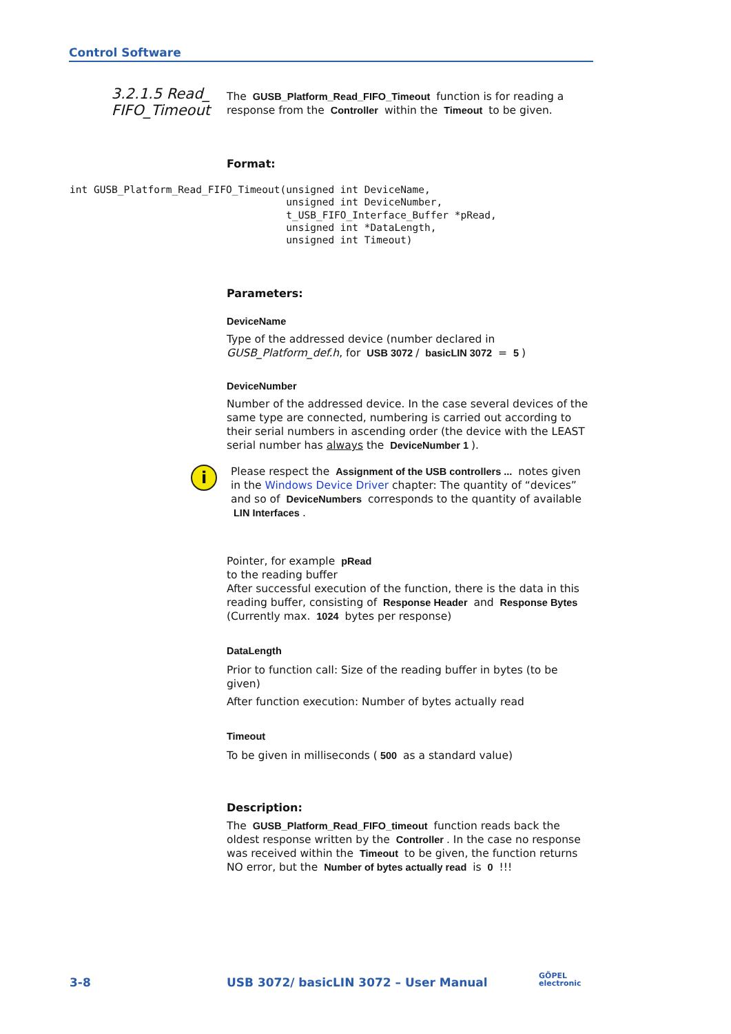Control Software
3.2.1.5 Read_
FIFO_Timeout
int GUSB_Platform_Read_FIFO_Timeout(unsigned int DeviceName,
                                    unsigned int DeviceNumber,
                                    t_USB_FIFO_Interface_Buffer *pRead,
                                    unsigned int *DataLength,
                                    unsigned int Timeout)
The GUSB_Platform_Read_FIFO_Timeout function is for reading a response from the Controller within the Timeout to be given.
Format:
Parameters:
DeviceName
Type of the addressed device (number declared in GUSB_Platform_def.h, for USB 3072 / basicLIN 3072 = 5)
DeviceNumber
Number of the addressed device. In the case several devices of the same type are connected, numbering is carried out according to their serial numbers in ascending order (the device with the LEAST serial number has always the DeviceNumber 1).
i
Please respect the Assignment of the USB controllers ... notes given in the Windows Device Driver chapter: The quantity of “devices” and so of DeviceNumbers corresponds to the quantity of available LIN Interfaces.
Pointer, for example pRead
to the reading buffer
After successful execution of the function, there is the data in this reading buffer, consisting of Response Header and Response Bytes (Currently max. 1024 bytes per response)
DataLength
Prior to function call: Size of the reading buffer in bytes (to be given)
After function execution: Number of bytes actually read
Timeout
To be given in milliseconds (500 as a standard value)
Description:
The GUSB_Platform_Read_FIFO_timeout function reads back the oldest response written by the Controller. In the case no response was received within the Timeout to be given, the function returns NO error, but the Number of bytes actually read is 0 !!!
3-8
USB 3072/ basicLIN 3072 – User Manual
GÖPEL
electronic